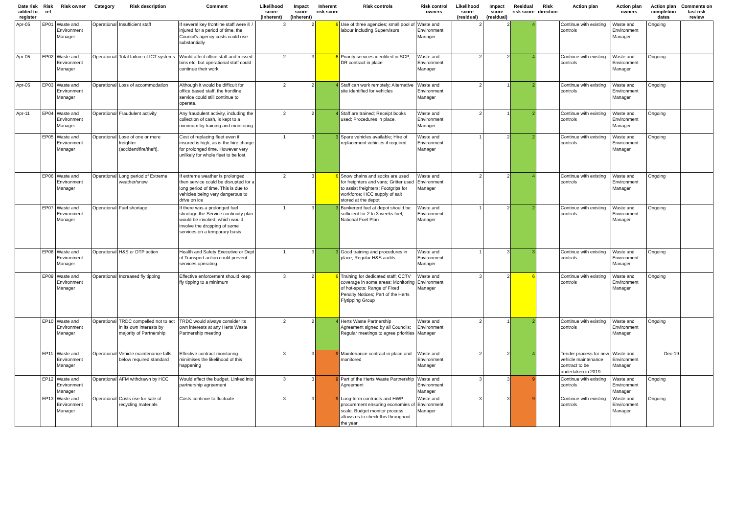| Date risk added to register | Risk ref | Risk owner | Category | Risk description | Comment | Likelihood score (inherent) | Impact score (inherent) | Inherent risk score | Risk controls | Risk control owners | Likelihood score (residual) | Impact score (residual) | Residual risk score | Risk direction | Action plan | Action plan owners | Action plan completion dates | Comments on last risk review |
| --- | --- | --- | --- | --- | --- | --- | --- | --- | --- | --- | --- | --- | --- | --- | --- | --- | --- | --- |
| Apr-05 | EP01 | Waste and Environment Manager | Operational | Insufficient staff | If several key frontline staff were ill / injured for a period of time, the Council's agency costs could rise substantially | 3 | 2 | 6 | Use of three agencies; small pool of labour including Supervisors | Waste and Environment Manager | 2 | 2 | 4 | | Continue with existing controls | Waste and Environment Manager | Ongoing | |
| Apr-05 | EP02 | Waste and Environment Manager | Operational | Total failure of ICT systems | Would affect office staff and missed bins etc, but operational staff could continue their work | 2 | 3 | 6 | Priority services identified in SCP; DR contract in place | Waste and Environment Manager | 2 | 2 | 4 | | Continue with existing controls | Waste and Environment Manager | Ongoing | |
| Apr-05 | EP03 | Waste and Environment Manager | Operational | Loss of accommodation | Although it would be difficult for office based staff, the frontline service could still continue to operate. | 2 | 2 | 4 | Staff can work remotely; Alternative site identified for vehicles | Waste and Environment Manager | 2 | 1 | 2 | | Continue with existing controls | Waste and Environment Manager | Ongoing | |
| Apr-11 | EP04 | Waste and Environment Manager | Operational | Fraudulent activity | Any fraudulent activity, including the collection of cash, is kept to a minimum by training and monitoring | 2 | 2 | 4 | Staff are trained; Receipt books used; Procedures in place. | Waste and Environment Manager | 2 | 1 | 2 | | Continue with existing controls | Waste and Environment Manager | Ongoing | |
| | EP05 | Waste and Environment Manager | Operational | Lose of one or more freighter (accident/fire/theft). | Cost of replacing fleet even if insured is high, as is the hire charge for prolonged time. However very unlikely for whole fleet to be lost. | 1 | 3 | 3 | Spare vehicles available; Hire of replacement vehicles if required | Waste and Environment Manager | 1 | 2 | 2 | | Continue with existing controls | Waste and Environment Manager | Ongoing | |
| | EP06 | Waste and Environment Manager | Operational | Long period of Extreme weather/snow | If extreme weather is prolonged then service could be disrupted for a long period of time. This is due to vehicles being very dangerous to drive on ice | 2 | 3 | 6 | Snow chains and socks are used for freighters and vans; Gritter used to assist freighters; Footgrips for workforce; HCC supply of salt stored at the depot | Waste and Environment Manager | 2 | 2 | 4 | | Continue with existing controls | Waste and Environment Manager | Ongoing | |
| | EP07 | Waste and Environment Manager | Operational | Fuel shortage | If there was a prolonged fuel shortage the Service continuity plan would be invoked, which would involve the dropping of some services on a temporary basis | 1 | 3 | 3 | Bunkererd fuel at depot should be sufficient for 2 to 3 weeks fuel; National Fuel Plan | Waste and Environment Manager | 1 | 2 | 2 | | Continue with existing controls | Waste and Environment Manager | Ongoing | |
| | EP08 | Waste and Environment Manager | Operational | H&S or DTP action | Health and Safety Executive or Dept of Transport action could prevent services operating. | 1 | 3 | 3 | Good training and procedures in place; Regular H&S audits | Waste and Environment Manager | 1 | 3 | 3 | | Continue with existing controls | Waste and Environment Manager | Ongoing | |
| | EP09 | Waste and Environment Manager | Operational | Increased fly tipping | Effective enforcement should keep fly tipping to a minimum | 3 | 2 | 6 | Training for dedicated staff; CCTV coverage in some areas; Monitoring of hot-spots; Range of Fixed Penalty Notices; Part of the Herts Flytipping Group | Waste and Environment Manager | 3 | 2 | 6 | | Continue with existing controls | Waste and Environment Manager | Ongoing | |
| | EP10 | Waste and Environment Manager | Operational | TRDC compelled not to act in its own interests by majority of Partnership | TRDC would always consider its own interests at any Herts Waste Partnership meeting | 2 | 2 | 4 | Herts Waste Partnership Agreement signed by all Councils; Regular meetings to agree priorities | Waste and Environment Manager | 2 | 1 | 2 | | Continue with existing controls | Waste and Environment Manager | Ongoing | |
| | EP11 | Waste and Environment Manager | Operational | Vehicle maintenance falls below required standard | Effective contract monitoring minimises the likelihood of this happening | 3 | 3 | 9 | Maintenance contract in place and monitored | Waste and Environment Manager | 2 | 2 | 4 | | Tender process for new vehicle maintenance contract to be undertaken in 2019 | Waste and Environment Manager | Dec-19 | |
| | EP12 | Waste and Environment Manager | Operational | AFM withdrawn by HCC | Would affect the budget. Linked into partnership agreement | 3 | 3 | 9 | Part of the Herts Waste Partnership Agreement | Waste and Environment Manager | 3 | 3 | 9 | | Continue with existing controls | Waste and Environment Manager | Ongoing | |
| | EP13 | Waste and Environment Manager | Operational | Costs rise for sale of recycling materials | Costs continue to fluctuate | 3 | 3 | 9 | Long-term contracts and HWP procurement ensuring economies of scale. Budget monitor process allows us to check this throughout the year | Waste and Environment Manager | 3 | 3 | 9 | | Continue with existing controls | Waste and Environment Manager | Ongoing | |